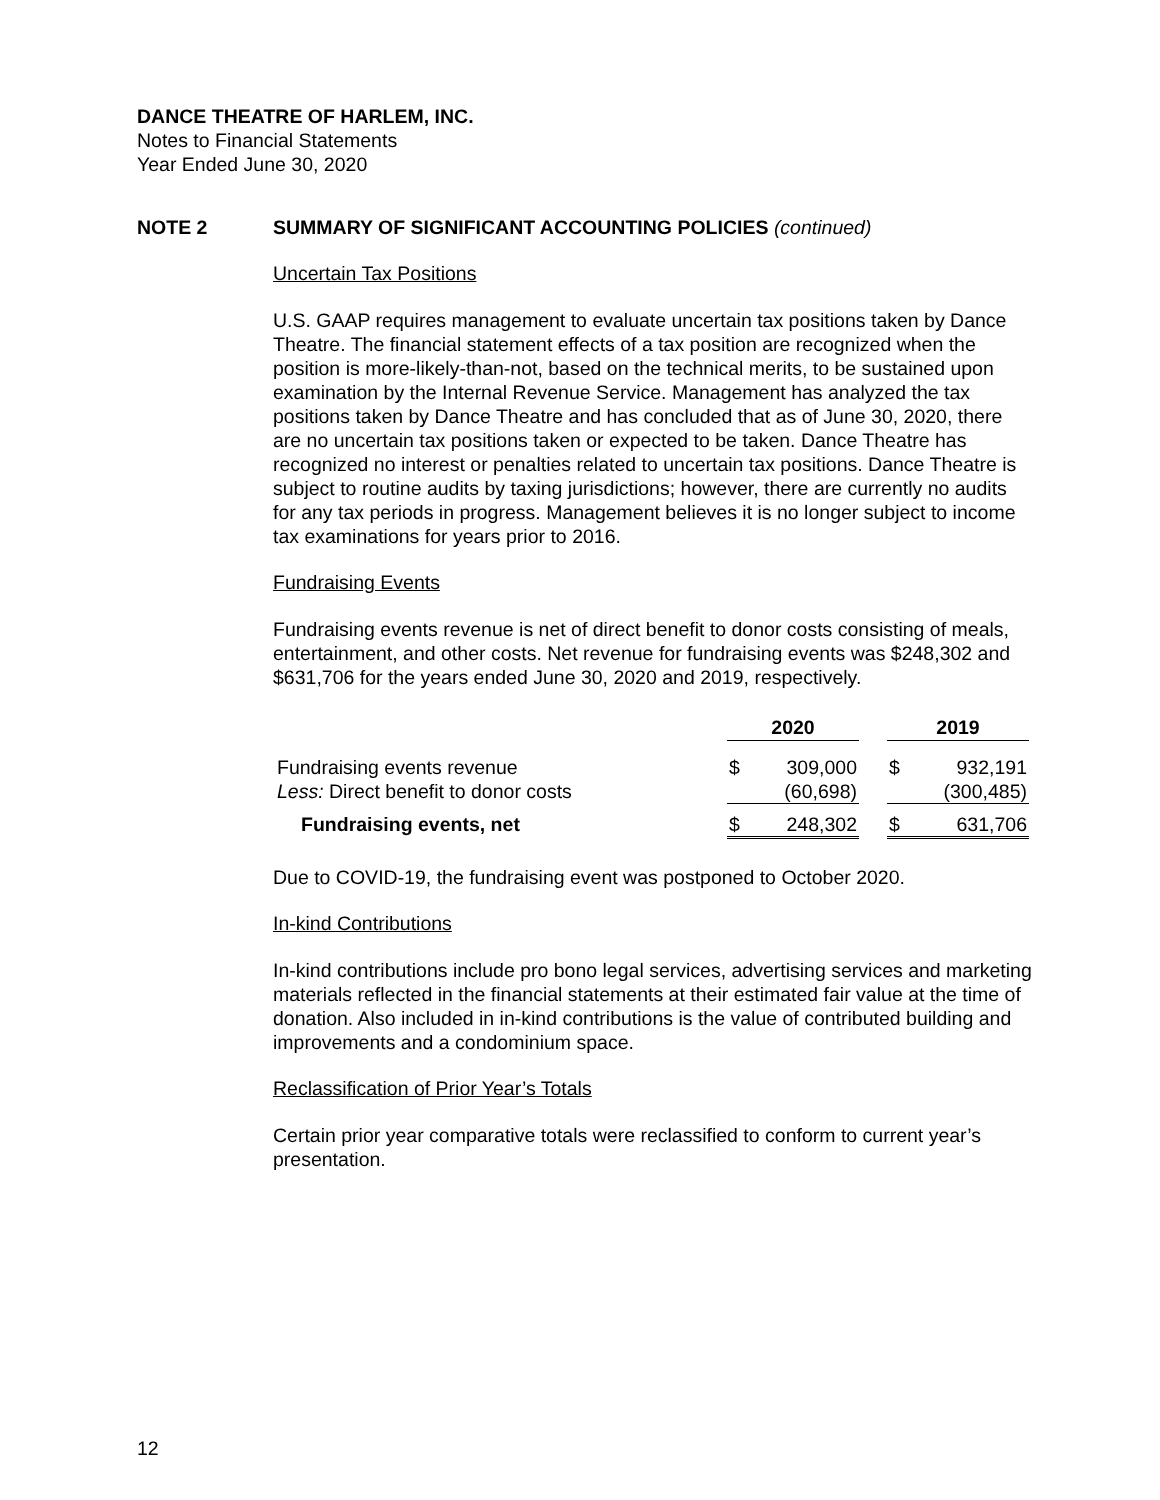DANCE THEATRE OF HARLEM, INC.
Notes to Financial Statements
Year Ended June 30, 2020
NOTE 2 SUMMARY OF SIGNIFICANT ACCOUNTING POLICIES (continued)
Uncertain Tax Positions
U.S. GAAP requires management to evaluate uncertain tax positions taken by Dance Theatre. The financial statement effects of a tax position are recognized when the position is more-likely-than-not, based on the technical merits, to be sustained upon examination by the Internal Revenue Service. Management has analyzed the tax positions taken by Dance Theatre and has concluded that as of June 30, 2020, there are no uncertain tax positions taken or expected to be taken. Dance Theatre has recognized no interest or penalties related to uncertain tax positions. Dance Theatre is subject to routine audits by taxing jurisdictions; however, there are currently no audits for any tax periods in progress. Management believes it is no longer subject to income tax examinations for years prior to 2016.
Fundraising Events
Fundraising events revenue is net of direct benefit to donor costs consisting of meals, entertainment, and other costs. Net revenue for fundraising events was $248,302 and $631,706 for the years ended June 30, 2020 and 2019, respectively.
| | 2020 | | | 2019 | |
| --- | --- | --- | --- | --- | --- |
| Fundraising events revenue | $ | 309,000 | | $ | 932,191 |
| Less: Direct benefit to donor costs | | (60,698) | | | (300,485) |
| Fundraising events, net | $ | 248,302 | | $ | 631,706 |
Due to COVID-19, the fundraising event was postponed to October 2020.
In-kind Contributions
In-kind contributions include pro bono legal services, advertising services and marketing materials reflected in the financial statements at their estimated fair value at the time of donation. Also included in in-kind contributions is the value of contributed building and improvements and a condominium space.
Reclassification of Prior Year’s Totals
Certain prior year comparative totals were reclassified to conform to current year’s presentation.
12